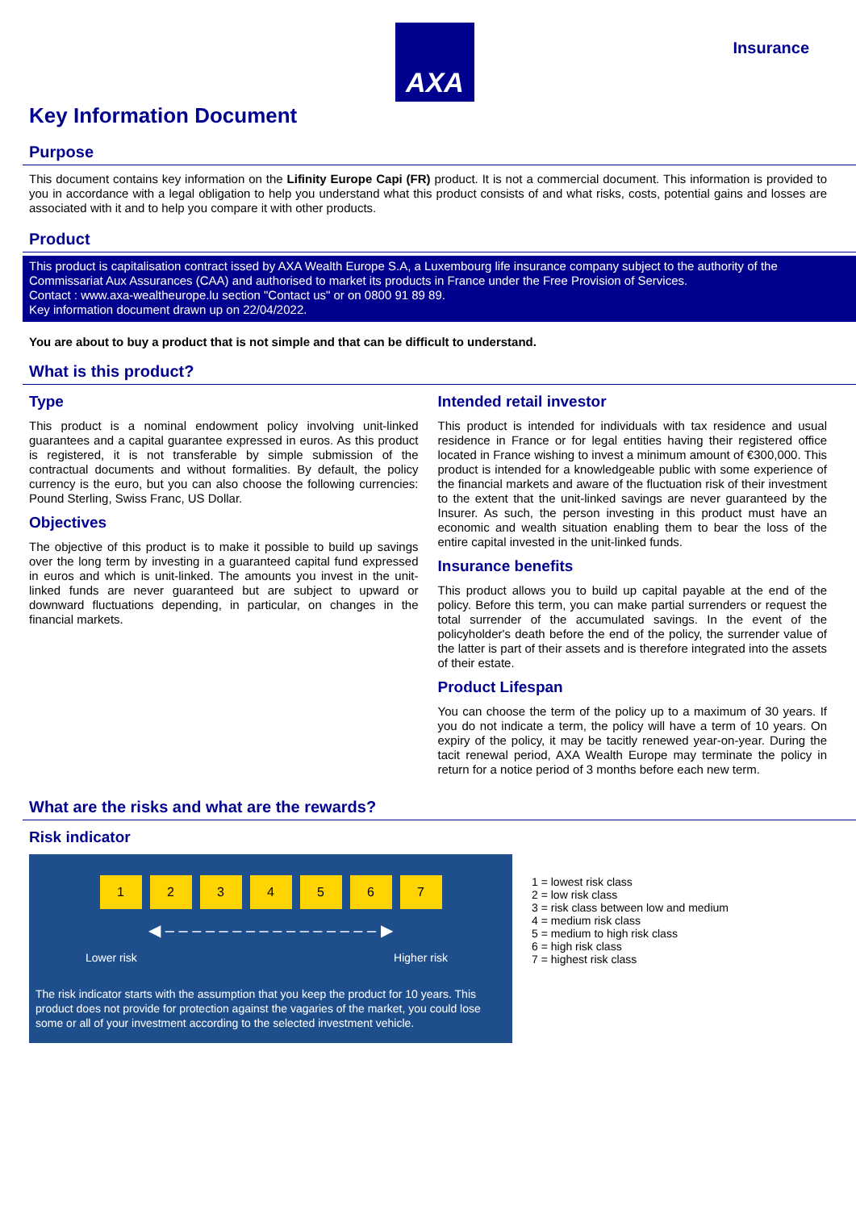AXA
Insurance
Key Information Document
Purpose
This document contains key information on the Lifinity Europe Capi (FR) product. It is not a commercial document. This information is provided to you in accordance with a legal obligation to help you understand what this product consists of and what risks, costs, potential gains and losses are associated with it and to help you compare it with other products.
Product
This product is capitalisation contract issed by AXA Wealth Europe S.A, a Luxembourg life insurance company subject to the authority of the Commissariat Aux Assurances (CAA) and authorised to market its products in France under the Free Provision of Services.
Contact : www.axa-wealtheurope.lu section "Contact us" or on 0800 91 89 89.
Key information document drawn up on 22/04/2022.
You are about to buy a product that is not simple and that can be difficult to understand.
What is this product?
Type
This product is a nominal endowment policy involving unit-linked guarantees and a capital guarantee expressed in euros. As this product is registered, it is not transferable by simple submission of the contractual documents and without formalities. By default, the policy currency is the euro, but you can also choose the following currencies: Pound Sterling, Swiss Franc, US Dollar.
Objectives
The objective of this product is to make it possible to build up savings over the long term by investing in a guaranteed capital fund expressed in euros and which is unit-linked. The amounts you invest in the unit-linked funds are never guaranteed but are subject to upward or downward fluctuations depending, in particular, on changes in the financial markets.
Intended retail investor
This product is intended for individuals with tax residence and usual residence in France or for legal entities having their registered office located in France wishing to invest a minimum amount of €300,000. This product is intended for a knowledgeable public with some experience of the financial markets and aware of the fluctuation risk of their investment to the extent that the unit-linked savings are never guaranteed by the Insurer. As such, the person investing in this product must have an economic and wealth situation enabling them to bear the loss of the entire capital invested in the unit-linked funds.
Insurance benefits
This product allows you to build up capital payable at the end of the policy. Before this term, you can make partial surrenders or request the total surrender of the accumulated savings. In the event of the policyholder's death before the end of the policy, the surrender value of the latter is part of their assets and is therefore integrated into the assets of their estate.
Product Lifespan
You can choose the term of the policy up to a maximum of 30 years. If you do not indicate a term, the policy will have a term of 10 years. On expiry of the policy, it may be tacitly renewed year-on-year. During the tacit renewal period, AXA Wealth Europe may terminate the policy in return for a notice period of 3 months before each new term.
What are the risks and what are the rewards?
Risk indicator
1234567
◀ – – – – – – – – – – – – – – – – ▶
Lower risk Higher risk
The risk indicator starts with the assumption that you keep the product for 10 years. This product does not provide for protection against the vagaries of the market, you could lose some or all of your investment according to the selected investment vehicle.
1 = lowest risk class
2 = low risk class
3 = risk class between low and medium
4 = medium risk class
5 = medium to high risk class
6 = high risk class
7 = highest risk class